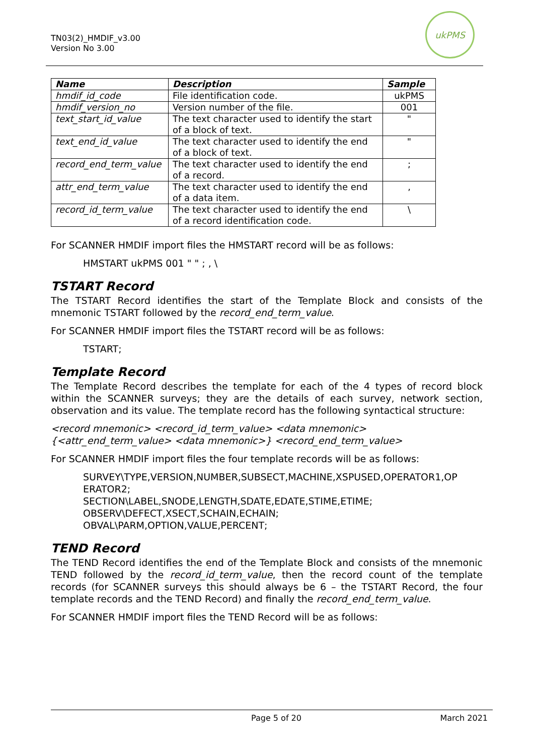TN03(2)_HMDIF_v3.00
Version No 3.00
ukPMS
| Name | Description | Sample |
| --- | --- | --- |
| hmdif_id_code | File identification code. | ukPMS |
| hmdif_version_no | Version number of the file. | 001 |
| text_start_id_value | The text character used to identify the start of a block of text. | " |
| text_end_id_value | The text character used to identify the end of a block of text. | " |
| record_end_term_value | The text character used to identify the end of a record. | ; |
| attr_end_term_value | The text character used to identify the end of a data item. | , |
| record_id_term_value | The text character used to identify the end of a record identification code. | \ |
For SCANNER HMDIF import files the HMSTART record will be as follows:
HMSTART ukPMS 001 " " ; , \
TSTART Record
The TSTART Record identifies the start of the Template Block and consists of the mnemonic TSTART followed by the record_end_term_value.
For SCANNER HMDIF import files the TSTART record will be as follows:
TSTART;
Template Record
The Template Record describes the template for each of the 4 types of record block within the SCANNER surveys; they are the details of each survey, network section, observation and its value. The template record has the following syntactical structure:
<record mnemonic> <record_id_term_value> <data mnemonic>
{<attr_end_term_value> <data mnemonic>} <record_end_term_value>
For SCANNER HMDIF import files the four template records will be as follows:
SURVEY\TYPE,VERSION,NUMBER,SUBSECT,MACHINE,XSPUSED,OPERATOR1,OP ERATOR2;
SECTION\LABEL,SNODE,LENGTH,SDATE,EDATE,STIME,ETIME;
OBSERV\DEFECT,XSECT,SCHAIN,ECHAIN;
OBVAL\PARM,OPTION,VALUE,PERCENT;
TEND Record
The TEND Record identifies the end of the Template Block and consists of the mnemonic TEND followed by the record_id_term_value, then the record count of the template records (for SCANNER surveys this should always be 6 – the TSTART Record, the four template records and the TEND Record) and finally the record_end_term_value.
For SCANNER HMDIF import files the TEND Record will be as follows:
Page 5 of 20 March 2021